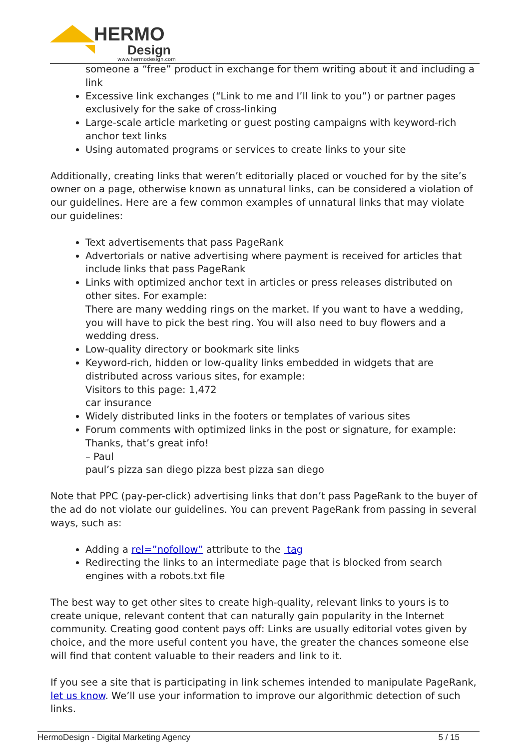HERMO
Design
www.hermodesign.com
someone a “free” product in exchange for them writing about it and including a link
Excessive link exchanges (“Link to me and I’ll link to you”) or partner pages exclusively for the sake of cross-linking
Large-scale article marketing or guest posting campaigns with keyword-rich anchor text links
Using automated programs or services to create links to your site
Additionally, creating links that weren’t editorially placed or vouched for by the site’s owner on a page, otherwise known as unnatural links, can be considered a violation of our guidelines. Here are a few common examples of unnatural links that may violate our guidelines:
Text advertisements that pass PageRank
Advertorials or native advertising where payment is received for articles that include links that pass PageRank
Links with optimized anchor text in articles or press releases distributed on other sites. For example:
There are many wedding rings on the market. If you want to have a wedding, you will have to pick the best ring. You will also need to buy flowers and a wedding dress.
Low-quality directory or bookmark site links
Keyword-rich, hidden or low-quality links embedded in widgets that are distributed across various sites, for example:
Visitors to this page: 1,472
car insurance
Widely distributed links in the footers or templates of various sites
Forum comments with optimized links in the post or signature, for example:
Thanks, that’s great info!
– Paul
paul’s pizza san diego pizza best pizza san diego
Note that PPC (pay-per-click) advertising links that don’t pass PageRank to the buyer of the ad do not violate our guidelines. You can prevent PageRank from passing in several ways, such as:
Adding a rel=”nofollow” attribute to the tag
Redirecting the links to an intermediate page that is blocked from search engines with a robots.txt file
The best way to get other sites to create high-quality, relevant links to yours is to create unique, relevant content that can naturally gain popularity in the Internet community. Creating good content pays off: Links are usually editorial votes given by choice, and the more useful content you have, the greater the chances someone else will find that content valuable to their readers and link to it.
If you see a site that is participating in link schemes intended to manipulate PageRank, let us know. We’ll use your information to improve our algorithmic detection of such links.
HermoDesign - Digital Marketing Agency 5 / 15